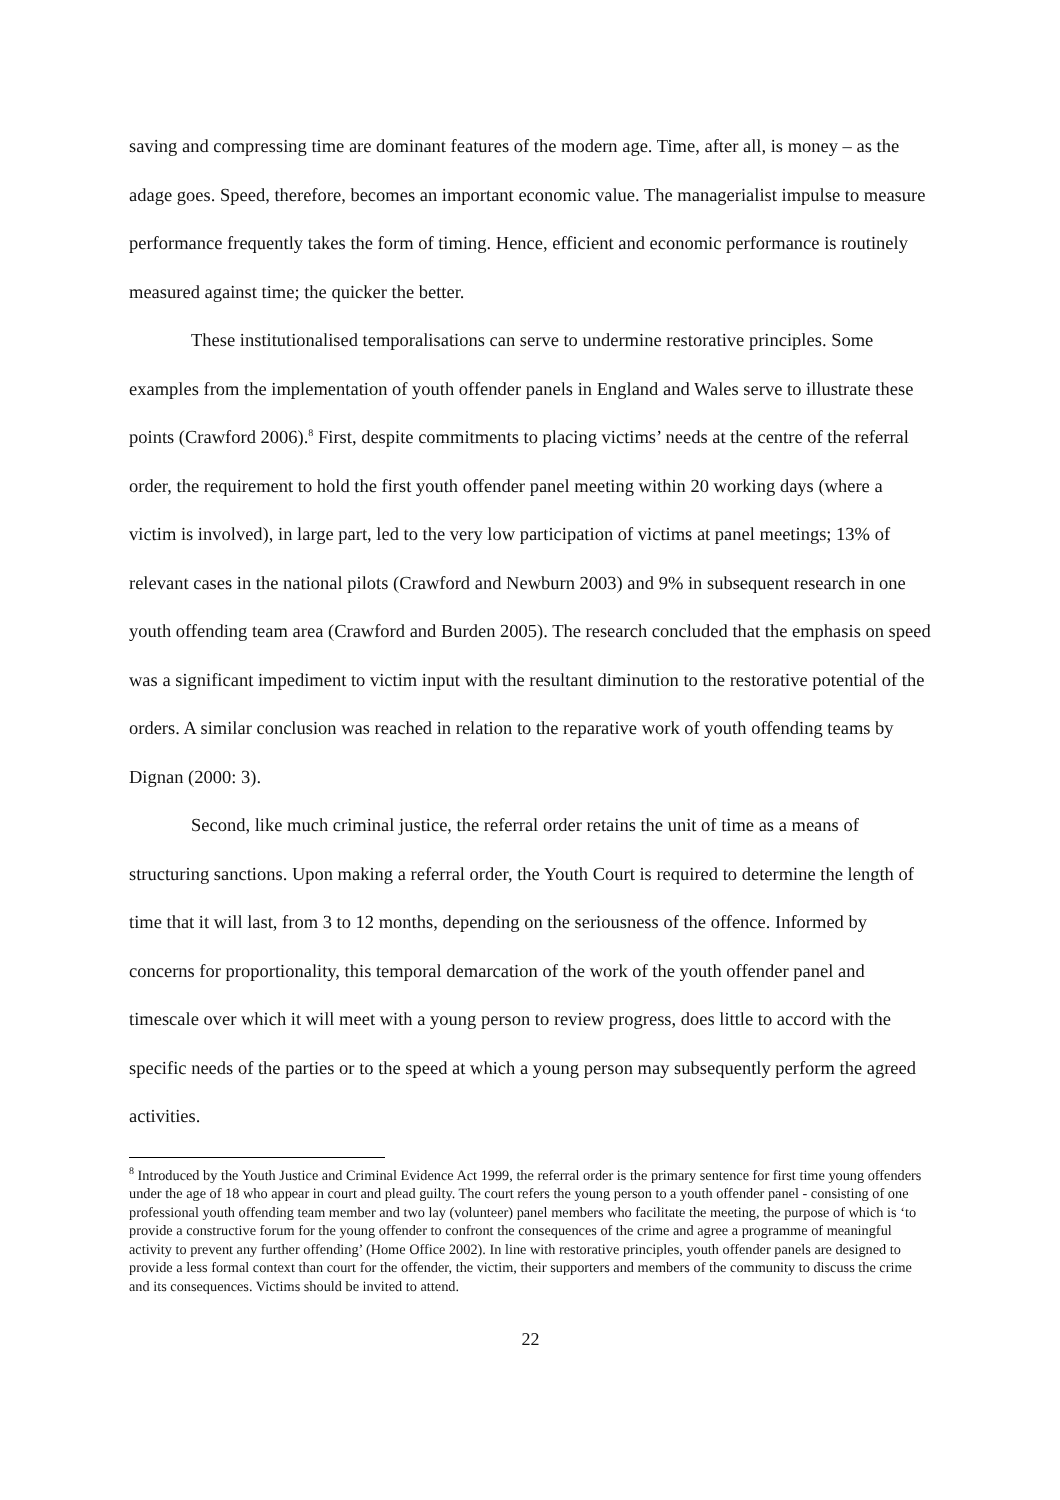saving and compressing time are dominant features of the modern age. Time, after all, is money – as the adage goes. Speed, therefore, becomes an important economic value. The managerialist impulse to measure performance frequently takes the form of timing. Hence, efficient and economic performance is routinely measured against time; the quicker the better.
These institutionalised temporalisations can serve to undermine restorative principles. Some examples from the implementation of youth offender panels in England and Wales serve to illustrate these points (Crawford 2006).<sup>8</sup> First, despite commitments to placing victims’ needs at the centre of the referral order, the requirement to hold the first youth offender panel meeting within 20 working days (where a victim is involved), in large part, led to the very low participation of victims at panel meetings; 13% of relevant cases in the national pilots (Crawford and Newburn 2003) and 9% in subsequent research in one youth offending team area (Crawford and Burden 2005). The research concluded that the emphasis on speed was a significant impediment to victim input with the resultant diminution to the restorative potential of the orders. A similar conclusion was reached in relation to the reparative work of youth offending teams by Dignan (2000: 3).
Second, like much criminal justice, the referral order retains the unit of time as a means of structuring sanctions. Upon making a referral order, the Youth Court is required to determine the length of time that it will last, from 3 to 12 months, depending on the seriousness of the offence. Informed by concerns for proportionality, this temporal demarcation of the work of the youth offender panel and timescale over which it will meet with a young person to review progress, does little to accord with the specific needs of the parties or to the speed at which a young person may subsequently perform the agreed activities.
<sup>8</sup> Introduced by the Youth Justice and Criminal Evidence Act 1999, the referral order is the primary sentence for first time young offenders under the age of 18 who appear in court and plead guilty. The court refers the young person to a youth offender panel - consisting of one professional youth offending team member and two lay (volunteer) panel members who facilitate the meeting, the purpose of which is ‘to provide a constructive forum for the young offender to confront the consequences of the crime and agree a programme of meaningful activity to prevent any further offending’ (Home Office 2002). In line with restorative principles, youth offender panels are designed to provide a less formal context than court for the offender, the victim, their supporters and members of the community to discuss the crime and its consequences. Victims should be invited to attend.
22